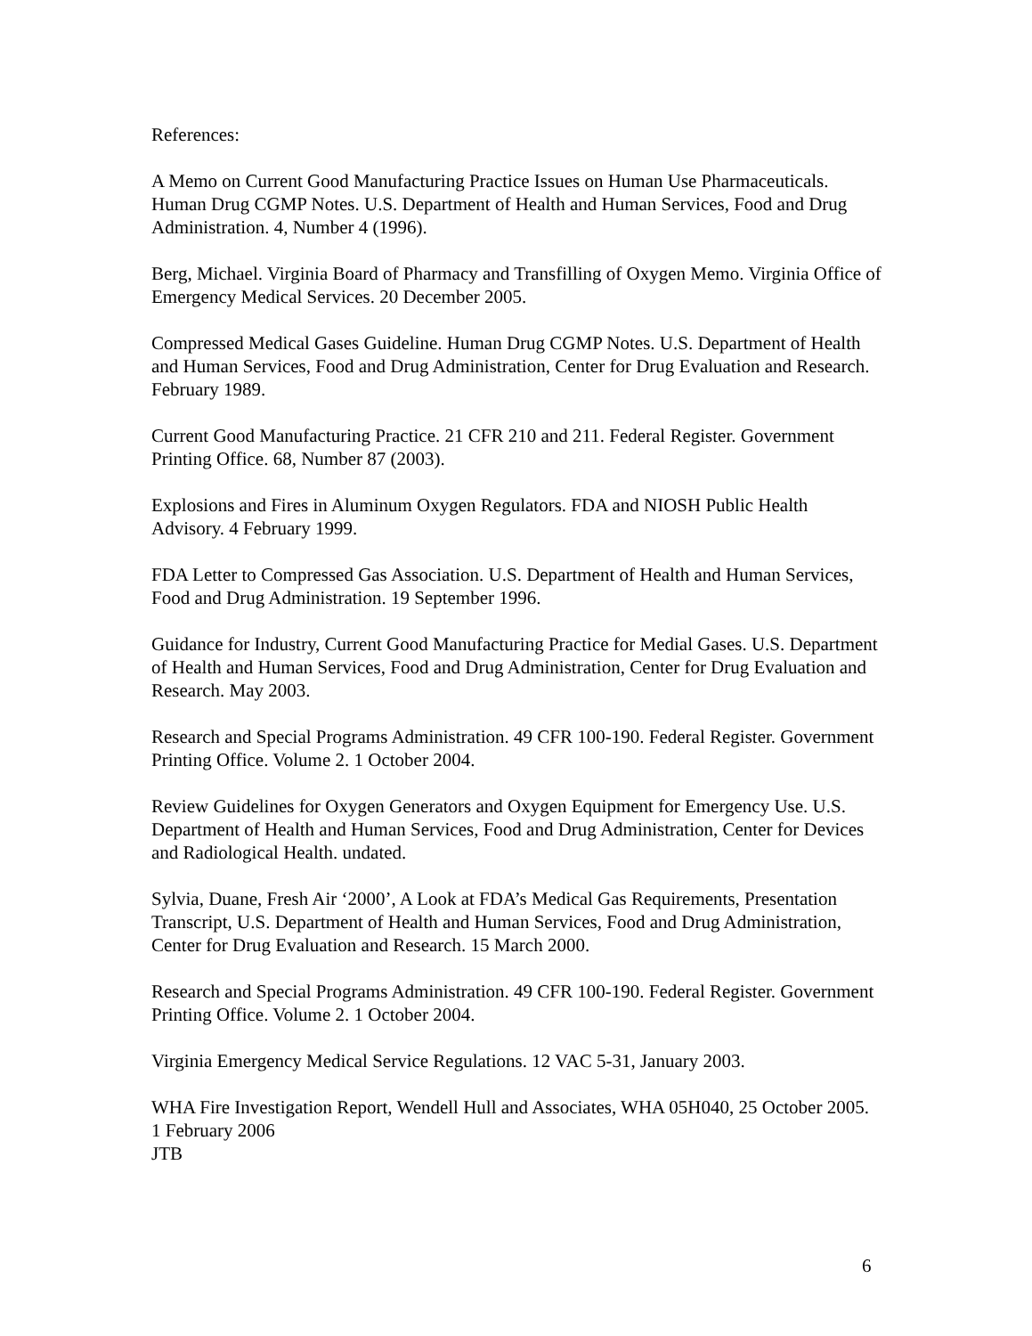References:
A Memo on Current Good Manufacturing Practice Issues on Human Use Pharmaceuticals. Human Drug CGMP Notes. U.S. Department of Health and Human Services, Food and Drug Administration. 4, Number 4 (1996).
Berg, Michael. Virginia Board of Pharmacy and Transfilling of Oxygen Memo. Virginia Office of Emergency Medical Services. 20 December 2005.
Compressed Medical Gases Guideline. Human Drug CGMP Notes. U.S. Department of Health and Human Services, Food and Drug Administration, Center for Drug Evaluation and Research. February 1989.
Current Good Manufacturing Practice. 21 CFR 210 and 211. Federal Register. Government Printing Office. 68, Number 87 (2003).
Explosions and Fires in Aluminum Oxygen Regulators. FDA and NIOSH Public Health Advisory. 4 February 1999.
FDA Letter to Compressed Gas Association. U.S. Department of Health and Human Services, Food and Drug Administration. 19 September 1996.
Guidance for Industry, Current Good Manufacturing Practice for Medial Gases. U.S. Department of Health and Human Services, Food and Drug Administration, Center for Drug Evaluation and Research. May 2003.
Research and Special Programs Administration. 49 CFR 100-190. Federal Register. Government Printing Office. Volume 2. 1 October 2004.
Review Guidelines for Oxygen Generators and Oxygen Equipment for Emergency Use. U.S. Department of Health and Human Services, Food and Drug Administration, Center for Devices and Radiological Health. undated.
Sylvia, Duane, Fresh Air ‘2000’, A Look at FDA’s Medical Gas Requirements, Presentation Transcript, U.S. Department of Health and Human Services, Food and Drug Administration, Center for Drug Evaluation and Research. 15 March 2000.
Research and Special Programs Administration. 49 CFR 100-190. Federal Register. Government Printing Office. Volume 2. 1 October 2004.
Virginia Emergency Medical Service Regulations. 12 VAC 5-31, January 2003.
WHA Fire Investigation Report, Wendell Hull and Associates, WHA 05H040, 25 October 2005.
1 February 2006
JTB
6